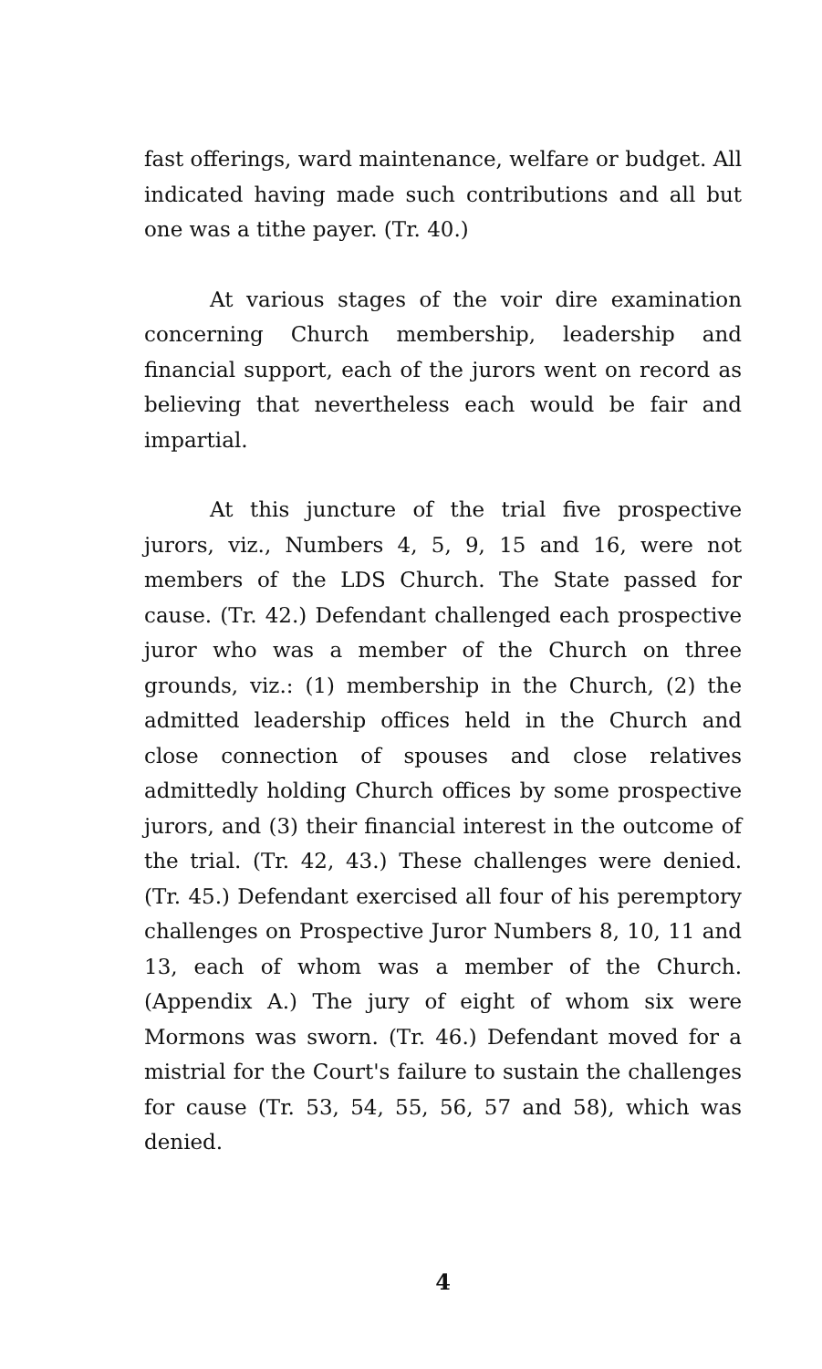fast offerings, ward maintenance, welfare or budget. All indicated having made such contributions and all but one was a tithe payer. (Tr. 40.)
At various stages of the voir dire examination concerning Church membership, leadership and financial support, each of the jurors went on record as believing that nevertheless each would be fair and impartial.
At this juncture of the trial five prospective jurors, viz., Numbers 4, 5, 9, 15 and 16, were not members of the LDS Church. The State passed for cause. (Tr. 42.) Defendant challenged each prospective juror who was a member of the Church on three grounds, viz.: (1) membership in the Church, (2) the admitted leadership offices held in the Church and close connection of spouses and close relatives admittedly holding Church offices by some prospective jurors, and (3) their financial interest in the outcome of the trial. (Tr. 42, 43.) These challenges were denied. (Tr. 45.) Defendant exercised all four of his peremptory challenges on Prospective Juror Numbers 8, 10, 11 and 13, each of whom was a member of the Church. (Appendix A.) The jury of eight of whom six were Mormons was sworn. (Tr. 46.) Defendant moved for a mistrial for the Court's failure to sustain the challenges for cause (Tr. 53, 54, 55, 56, 57 and 58), which was denied.
4